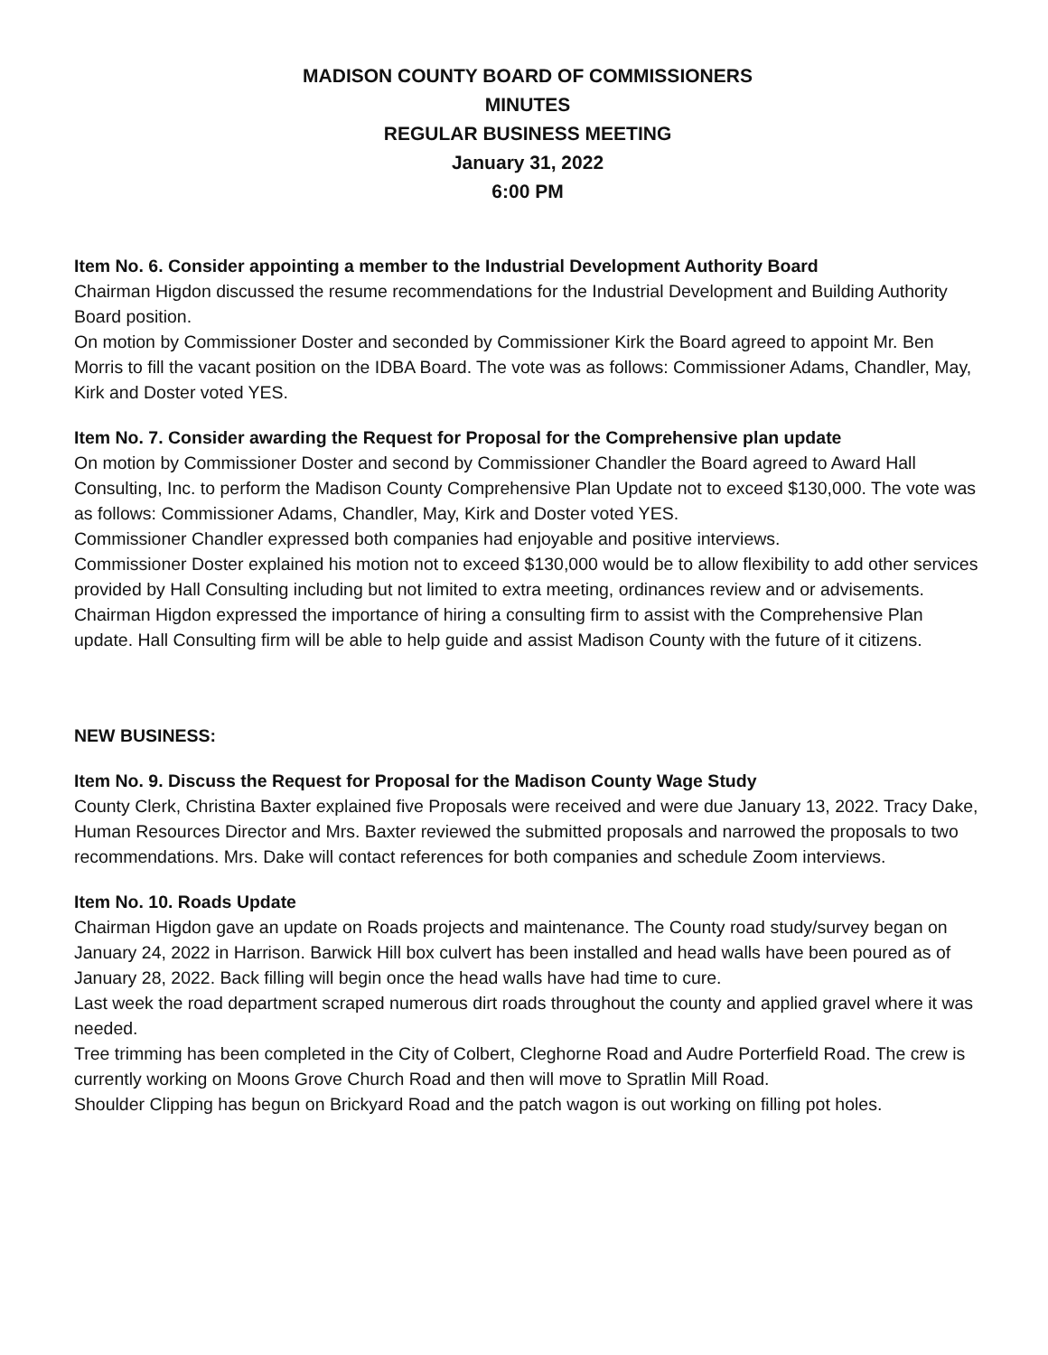MADISON COUNTY BOARD OF COMMISSIONERS
MINUTES
REGULAR BUSINESS MEETING
January 31, 2022
6:00 PM
Item No. 6. Consider appointing a member to the Industrial Development Authority Board
Chairman Higdon discussed the resume recommendations for the Industrial Development and Building Authority Board position.
On motion by Commissioner Doster and seconded by Commissioner Kirk the Board agreed to appoint Mr. Ben Morris to fill the vacant position on the IDBA Board. The vote was as follows: Commissioner Adams, Chandler, May, Kirk and Doster voted YES.
Item No. 7. Consider awarding the Request for Proposal for the Comprehensive plan update
On motion by Commissioner Doster and second by Commissioner Chandler the Board agreed to Award Hall Consulting, Inc. to perform the Madison County Comprehensive Plan Update not to exceed $130,000. The vote was as follows: Commissioner Adams, Chandler, May, Kirk and Doster voted YES.
Commissioner Chandler expressed both companies had enjoyable and positive interviews.
Commissioner Doster explained his motion not to exceed $130,000 would be to allow flexibility to add other services provided by Hall Consulting including but not limited to extra meeting, ordinances review and or advisements.
Chairman Higdon expressed the importance of hiring a consulting firm to assist with the Comprehensive Plan update. Hall Consulting firm will be able to help guide and assist Madison County with the future of it citizens.
NEW BUSINESS:
Item No. 9. Discuss the Request for Proposal for the Madison County Wage Study
County Clerk, Christina Baxter explained five Proposals were received and were due January 13, 2022. Tracy Dake, Human Resources Director and Mrs. Baxter reviewed the submitted proposals and narrowed the proposals to two recommendations. Mrs. Dake will contact references for both companies and schedule Zoom interviews.
Item No. 10. Roads Update
Chairman Higdon gave an update on Roads projects and maintenance. The County road study/survey began on January 24, 2022 in Harrison. Barwick Hill box culvert has been installed and head walls have been poured as of January 28, 2022. Back filling will begin once the head walls have had time to cure.
Last week the road department scraped numerous dirt roads throughout the county and applied gravel where it was needed.
Tree trimming has been completed in the City of Colbert, Cleghorne Road and Audre Porterfield Road. The crew is currently working on Moons Grove Church Road and then will move to Spratlin Mill Road.
Shoulder Clipping has begun on Brickyard Road and the patch wagon is out working on filling pot holes.